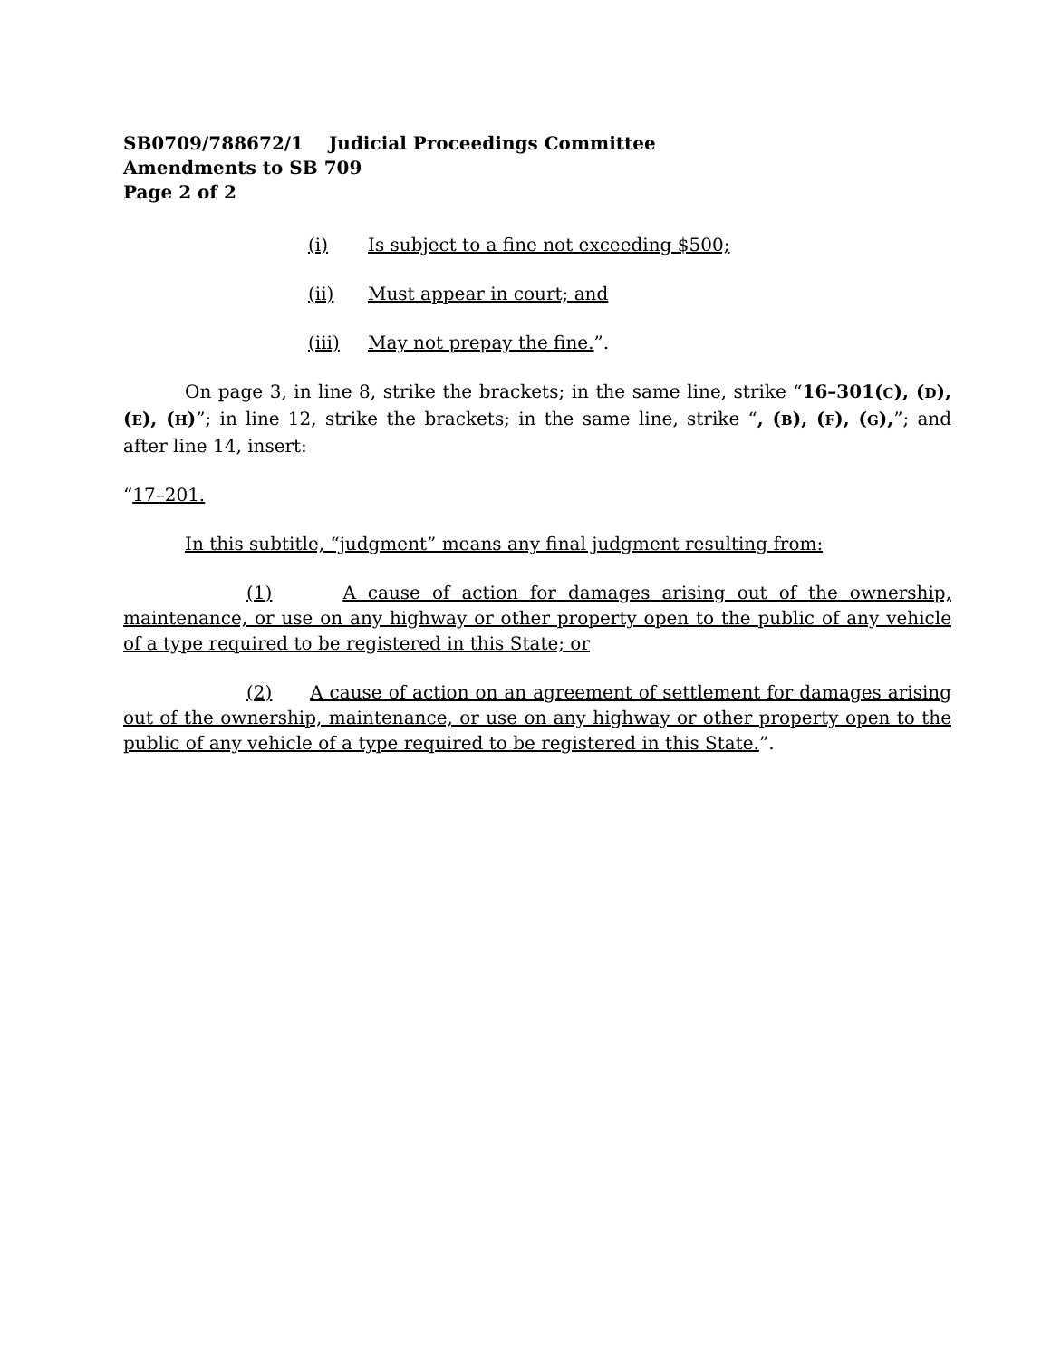SB0709/788672/1 Judicial Proceedings Committee
Amendments to SB 709
Page 2 of 2
(i) Is subject to a fine not exceeding $500;
(ii) Must appear in court; and
(iii) May not prepay the fine.”.
On page 3, in line 8, strike the brackets; in the same line, strike “16–301(C), (D), (E), (H)”; in line 12, strike the brackets; in the same line, strike “, (B), (F), (G),”; and after line 14, insert:
“17–201.
In this subtitle, “judgment” means any final judgment resulting from:
(1) A cause of action for damages arising out of the ownership, maintenance, or use on any highway or other property open to the public of any vehicle of a type required to be registered in this State; or
(2) A cause of action on an agreement of settlement for damages arising out of the ownership, maintenance, or use on any highway or other property open to the public of any vehicle of a type required to be registered in this State.”.